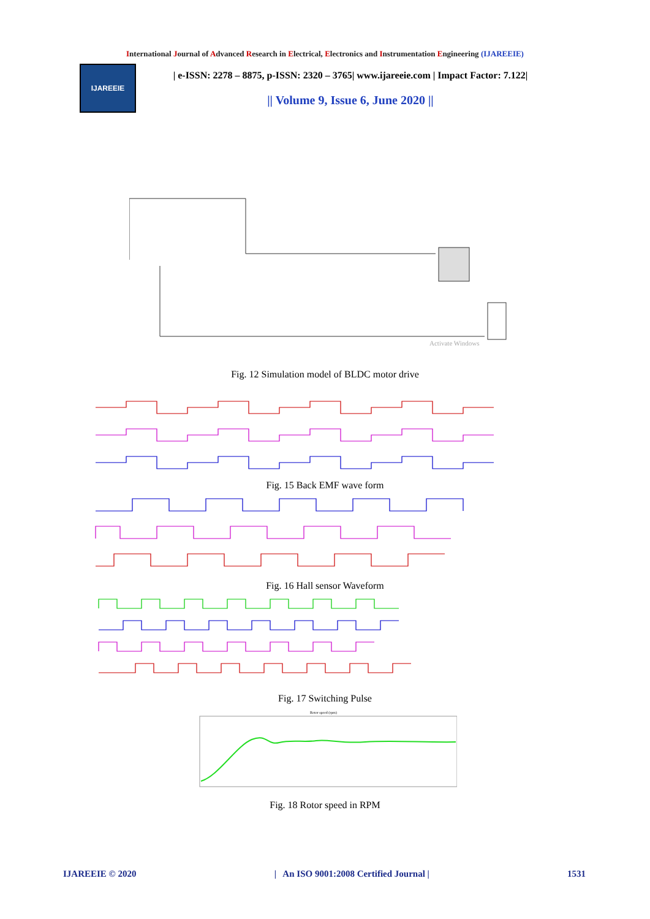International Journal of Advanced Research in Electrical, Electronics and Instrumentation Engineering (IJAREEIE)
IJAREEIE
| e-ISSN: 2278 – 8875, p-ISSN: 2320 – 3765| www.ijareeie.com | Impact Factor: 7.122|
|| Volume 9, Issue 6, June 2020 ||
Activate Windows
Fig. 12 Simulation model of BLDC motor drive
Fig. 15 Back EMF wave form
Fig. 16 Hall sensor Waveform
Fig. 17 Switching Pulse
Rotor speed (rpm)
Fig. 18 Rotor speed in RPM
IJAREEIE © 2020 | An ISO 9001:2008 Certified Journal | 1531